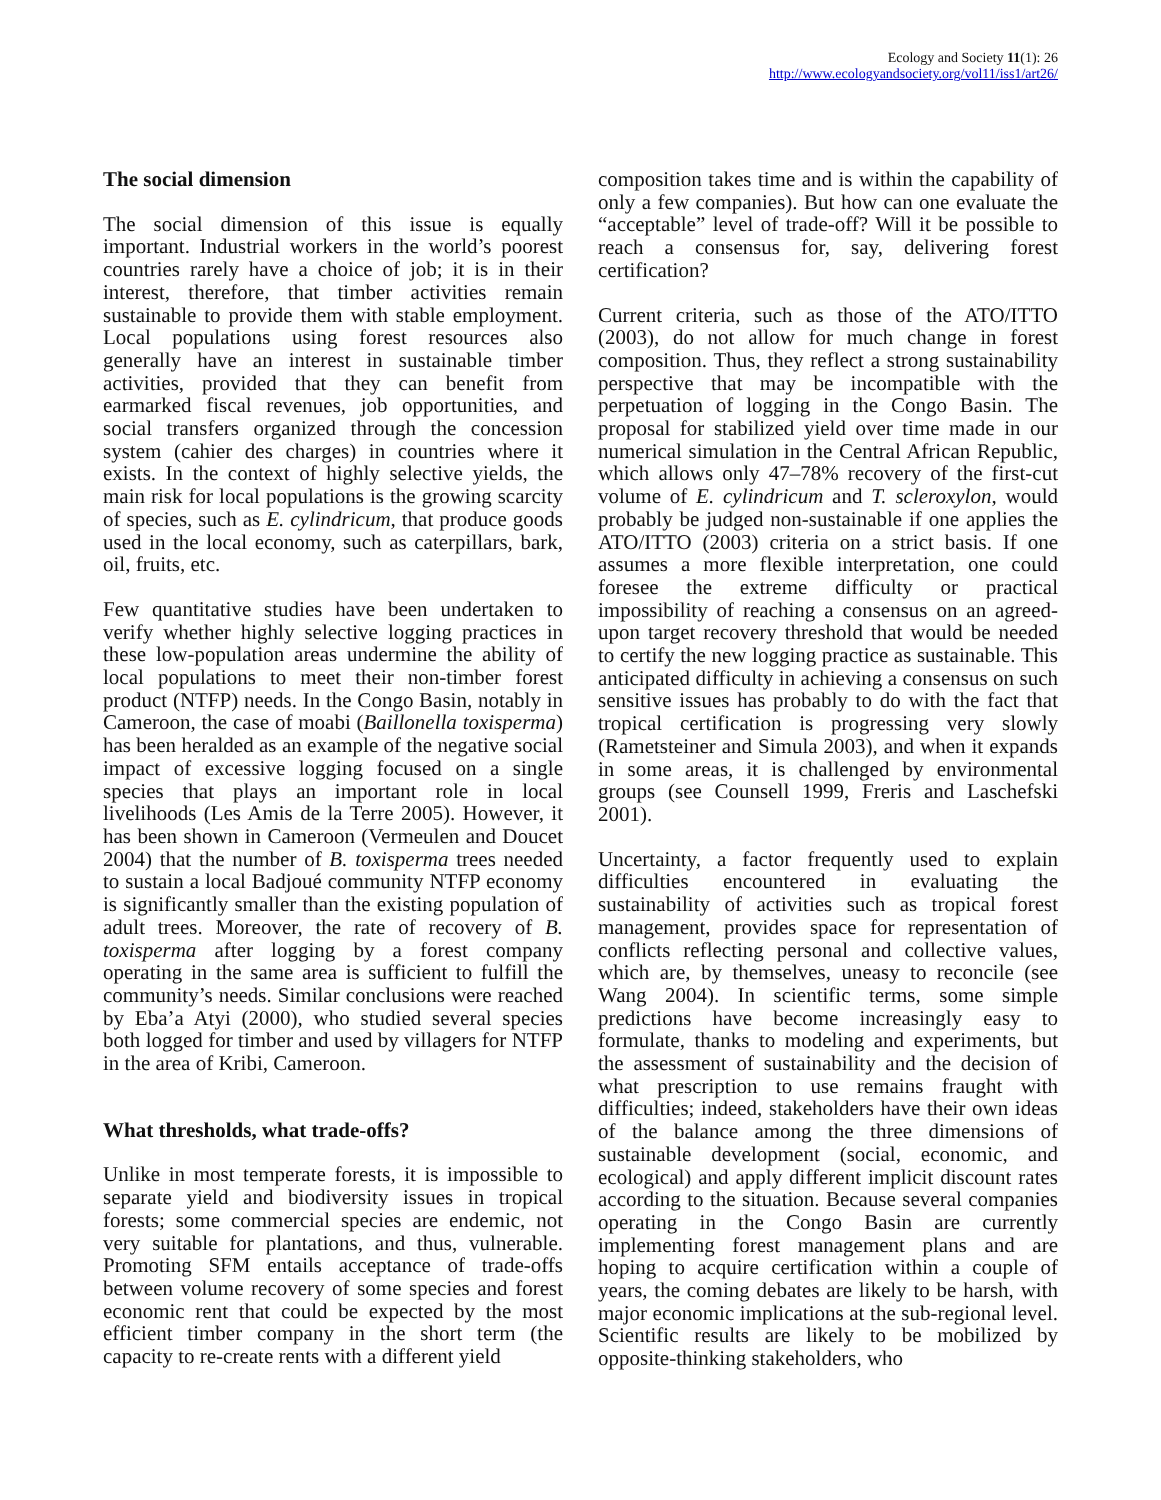Ecology and Society 11(1): 26
http://www.ecologyandsociety.org/vol11/iss1/art26/
The social dimension
The social dimension of this issue is equally important. Industrial workers in the world’s poorest countries rarely have a choice of job; it is in their interest, therefore, that timber activities remain sustainable to provide them with stable employment. Local populations using forest resources also generally have an interest in sustainable timber activities, provided that they can benefit from earmarked fiscal revenues, job opportunities, and social transfers organized through the concession system (cahier des charges) in countries where it exists. In the context of highly selective yields, the main risk for local populations is the growing scarcity of species, such as E. cylindricum, that produce goods used in the local economy, such as caterpillars, bark, oil, fruits, etc.
Few quantitative studies have been undertaken to verify whether highly selective logging practices in these low-population areas undermine the ability of local populations to meet their non-timber forest product (NTFP) needs. In the Congo Basin, notably in Cameroon, the case of moabi (Baillonella toxisperma) has been heralded as an example of the negative social impact of excessive logging focused on a single species that plays an important role in local livelihoods (Les Amis de la Terre 2005). However, it has been shown in Cameroon (Vermeulen and Doucet 2004) that the number of B. toxisperma trees needed to sustain a local Badjoué community NTFP economy is significantly smaller than the existing population of adult trees. Moreover, the rate of recovery of B. toxisperma after logging by a forest company operating in the same area is sufficient to fulfill the community’s needs. Similar conclusions were reached by Eba’a Atyi (2000), who studied several species both logged for timber and used by villagers for NTFP in the area of Kribi, Cameroon.
What thresholds, what trade-offs?
Unlike in most temperate forests, it is impossible to separate yield and biodiversity issues in tropical forests; some commercial species are endemic, not very suitable for plantations, and thus, vulnerable. Promoting SFM entails acceptance of trade-offs between volume recovery of some species and forest economic rent that could be expected by the most efficient timber company in the short term (the capacity to re-create rents with a different yield
composition takes time and is within the capability of only a few companies). But how can one evaluate the “acceptable” level of trade-off? Will it be possible to reach a consensus for, say, delivering forest certification?
Current criteria, such as those of the ATO/ITTO (2003), do not allow for much change in forest composition. Thus, they reflect a strong sustainability perspective that may be incompatible with the perpetuation of logging in the Congo Basin. The proposal for stabilized yield over time made in our numerical simulation in the Central African Republic, which allows only 47–78% recovery of the first-cut volume of E. cylindricum and T. scleroxylon, would probably be judged non-sustainable if one applies the ATO/ITTO (2003) criteria on a strict basis. If one assumes a more flexible interpretation, one could foresee the extreme difficulty or practical impossibility of reaching a consensus on an agreed-upon target recovery threshold that would be needed to certify the new logging practice as sustainable. This anticipated difficulty in achieving a consensus on such sensitive issues has probably to do with the fact that tropical certification is progressing very slowly (Rametsteiner and Simula 2003), and when it expands in some areas, it is challenged by environmental groups (see Counsell 1999, Freris and Laschefski 2001).
Uncertainty, a factor frequently used to explain difficulties encountered in evaluating the sustainability of activities such as tropical forest management, provides space for representation of conflicts reflecting personal and collective values, which are, by themselves, uneasy to reconcile (see Wang 2004). In scientific terms, some simple predictions have become increasingly easy to formulate, thanks to modeling and experiments, but the assessment of sustainability and the decision of what prescription to use remains fraught with difficulties; indeed, stakeholders have their own ideas of the balance among the three dimensions of sustainable development (social, economic, and ecological) and apply different implicit discount rates according to the situation. Because several companies operating in the Congo Basin are currently implementing forest management plans and are hoping to acquire certification within a couple of years, the coming debates are likely to be harsh, with major economic implications at the sub-regional level. Scientific results are likely to be mobilized by opposite-thinking stakeholders, who